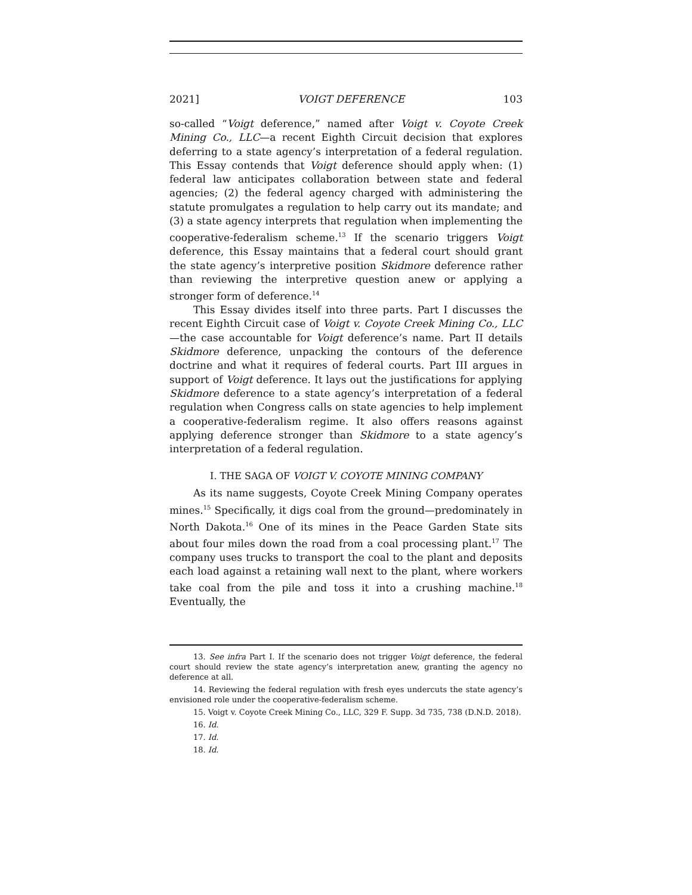2021] VOIGT DEFERENCE 103
so-called “Voigt deference,” named after Voigt v. Coyote Creek Mining Co., LLC—a recent Eighth Circuit decision that explores deferring to a state agency’s interpretation of a federal regulation. This Essay contends that Voigt deference should apply when: (1) federal law anticipates collaboration between state and federal agencies; (2) the federal agency charged with administering the statute promulgates a regulation to help carry out its mandate; and (3) a state agency interprets that regulation when implementing the cooperative-federalism scheme.<sup>13</sup> If the scenario triggers Voigt deference, this Essay maintains that a federal court should grant the state agency’s interpretive position Skidmore deference rather than reviewing the interpretive question anew or applying a stronger form of deference.<sup>14</sup>
This Essay divides itself into three parts. Part I discusses the recent Eighth Circuit case of Voigt v. Coyote Creek Mining Co., LLC—the case accountable for Voigt deference’s name. Part II details Skidmore deference, unpacking the contours of the deference doctrine and what it requires of federal courts. Part III argues in support of Voigt deference. It lays out the justifications for applying Skidmore deference to a state agency’s interpretation of a federal regulation when Congress calls on state agencies to help implement a cooperative-federalism regime. It also offers reasons against applying deference stronger than Skidmore to a state agency’s interpretation of a federal regulation.
I. THE SAGA OF VOIGT V. COYOTE MINING COMPANY
As its name suggests, Coyote Creek Mining Company operates mines.<sup>15</sup> Specifically, it digs coal from the ground—predominately in North Dakota.<sup>16</sup> One of its mines in the Peace Garden State sits about four miles down the road from a coal processing plant.<sup>17</sup> The company uses trucks to transport the coal to the plant and deposits each load against a retaining wall next to the plant, where workers take coal from the pile and toss it into a crushing machine.<sup>18</sup> Eventually, the
13. See infra Part I. If the scenario does not trigger Voigt deference, the federal court should review the state agency’s interpretation anew, granting the agency no deference at all.
14. Reviewing the federal regulation with fresh eyes undercuts the state agency’s envisioned role under the cooperative-federalism scheme.
15. Voigt v. Coyote Creek Mining Co., LLC, 329 F. Supp. 3d 735, 738 (D.N.D. 2018).
16. Id.
17. Id.
18. Id.